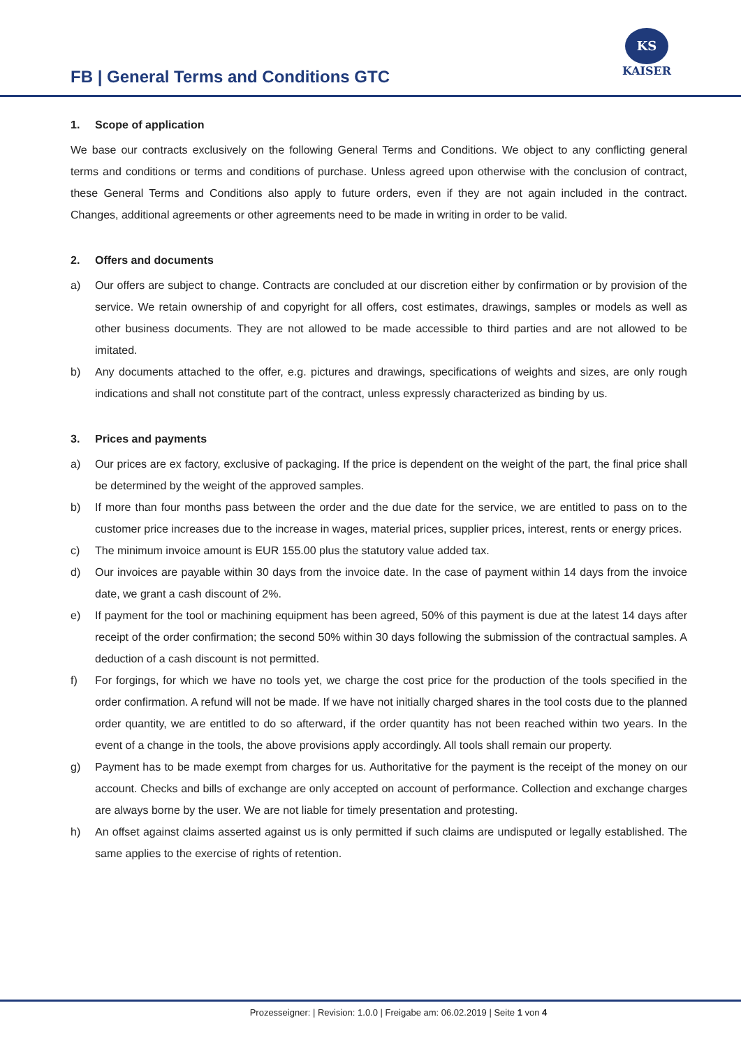FB | General Terms and Conditions GTC
KS
KAISER
1. Scope of application
We base our contracts exclusively on the following General Terms and Conditions. We object to any conflicting general terms and conditions or terms and conditions of purchase. Unless agreed upon otherwise with the conclusion of contract, these General Terms and Conditions also apply to future orders, even if they are not again included in the contract. Changes, additional agreements or other agreements need to be made in writing in order to be valid.
2. Offers and documents
a) Our offers are subject to change. Contracts are concluded at our discretion either by confirmation or by provision of the service. We retain ownership of and copyright for all offers, cost estimates, drawings, samples or models as well as other business documents. They are not allowed to be made accessible to third parties and are not allowed to be imitated.
b) Any documents attached to the offer, e.g. pictures and drawings, specifications of weights and sizes, are only rough indications and shall not constitute part of the contract, unless expressly characterized as binding by us.
3. Prices and payments
a) Our prices are ex factory, exclusive of packaging. If the price is dependent on the weight of the part, the final price shall be determined by the weight of the approved samples.
b) If more than four months pass between the order and the due date for the service, we are entitled to pass on to the customer price increases due to the increase in wages, material prices, supplier prices, interest, rents or energy prices.
c) The minimum invoice amount is EUR 155.00 plus the statutory value added tax.
d) Our invoices are payable within 30 days from the invoice date. In the case of payment within 14 days from the invoice date, we grant a cash discount of 2%.
e) If payment for the tool or machining equipment has been agreed, 50% of this payment is due at the latest 14 days after receipt of the order confirmation; the second 50% within 30 days following the submission of the contractual samples. A deduction of a cash discount is not permitted.
f) For forgings, for which we have no tools yet, we charge the cost price for the production of the tools specified in the order confirmation. A refund will not be made. If we have not initially charged shares in the tool costs due to the planned order quantity, we are entitled to do so afterward, if the order quantity has not been reached within two years. In the event of a change in the tools, the above provisions apply accordingly. All tools shall remain our property.
g) Payment has to be made exempt from charges for us. Authoritative for the payment is the receipt of the money on our account. Checks and bills of exchange are only accepted on account of performance. Collection and exchange charges are always borne by the user. We are not liable for timely presentation and protesting.
h) An offset against claims asserted against us is only permitted if such claims are undisputed or legally established. The same applies to the exercise of rights of retention.
Prozesseigner: | Revision: 1.0.0 | Freigabe am: 06.02.2019 | Seite 1 von 4